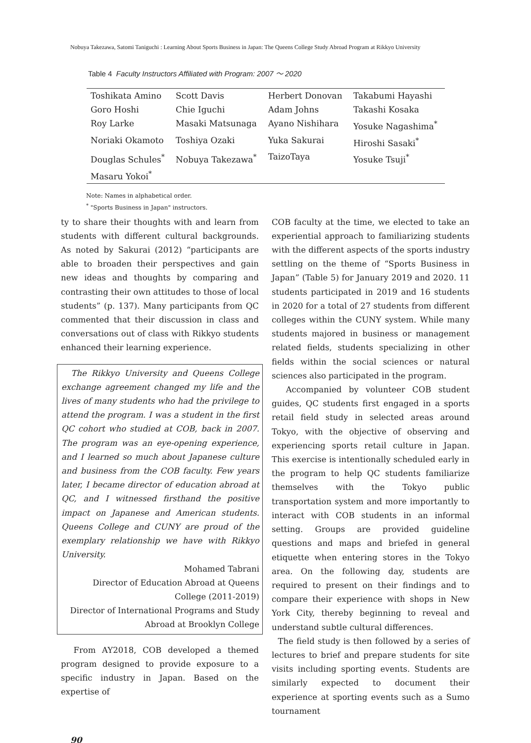Nobuya Takezawa, Satomi Taniguchi : Learning About Sports Business in Japan: The Queens College Study Abroad Program at Rikkyo University
Table 4 Faculty Instructors Affiliated with Program: 2007 ～ 2020
| Toshikata Amino | Scott Davis | Herbert Donovan | Takabumi Hayashi |
| Goro Hoshi | Chie Iguchi | Adam Johns | Takashi Kosaka |
| Roy Larke | Masaki Matsunaga | Ayano Nishihara | Yosuke Nagashima<sup>*</sup> |
| Noriaki Okamoto | Toshiya Ozaki | Yuka Sakurai | Hiroshi Sasaki<sup>*</sup> |
| Douglas Schules<sup>*</sup> | Nobuya Takezawa<sup>*</sup> | TaizoTaya | Yosuke Tsuji<sup>*</sup> |
| Masaru Yokoi<sup>*</sup> | | | |
Note: Names in alphabetical order.
<sup>*</sup> "Sports Business in Japan" instructors.
ty to share their thoughts with and learn from students with different cultural backgrounds. As noted by Sakurai (2012) “participants are able to broaden their perspectives and gain new ideas and thoughts by comparing and contrasting their own attitudes to those of local students” (p. 137). Many participants from QC commented that their discussion in class and conversations out of class with Rikkyo students enhanced their learning experience.
The Rikkyo University and Queens College exchange agreement changed my life and the lives of many students who had the privilege to attend the program. I was a student in the first QC cohort who studied at COB, back in 2007. The program was an eye-opening experience, and I learned so much about Japanese culture and business from the COB faculty. Few years later, I became director of education abroad at QC, and I witnessed firsthand the positive impact on Japanese and American students. Queens College and CUNY are proud of the exemplary relationship we have with Rikkyo University.
Mohamed Tabrani
Director of Education Abroad at Queens College (2011-2019)
Director of International Programs and Study Abroad at Brooklyn College
From AY2018, COB developed a themed program designed to provide exposure to a specific industry in Japan. Based on the expertise of
COB faculty at the time, we elected to take an experiential approach to familiarizing students with the different aspects of the sports industry settling on the theme of “Sports Business in Japan” (Table 5) for January 2019 and 2020. 11 students participated in 2019 and 16 students in 2020 for a total of 27 students from different colleges within the CUNY system. While many students majored in business or management related fields, students specializing in other fields within the social sciences or natural sciences also participated in the program.
Accompanied by volunteer COB student guides, QC students first engaged in a sports retail field study in selected areas around Tokyo, with the objective of observing and experiencing sports retail culture in Japan. This exercise is intentionally scheduled early in the program to help QC students familiarize themselves with the Tokyo public transportation system and more importantly to interact with COB students in an informal setting. Groups are provided guideline questions and maps and briefed in general etiquette when entering stores in the Tokyo area. On the following day, students are required to present on their findings and to compare their experience with shops in New York City, thereby beginning to reveal and understand subtle cultural differences.
The field study is then followed by a series of lectures to brief and prepare students for site visits including sporting events. Students are similarly expected to document their experience at sporting events such as a Sumo tournament
90